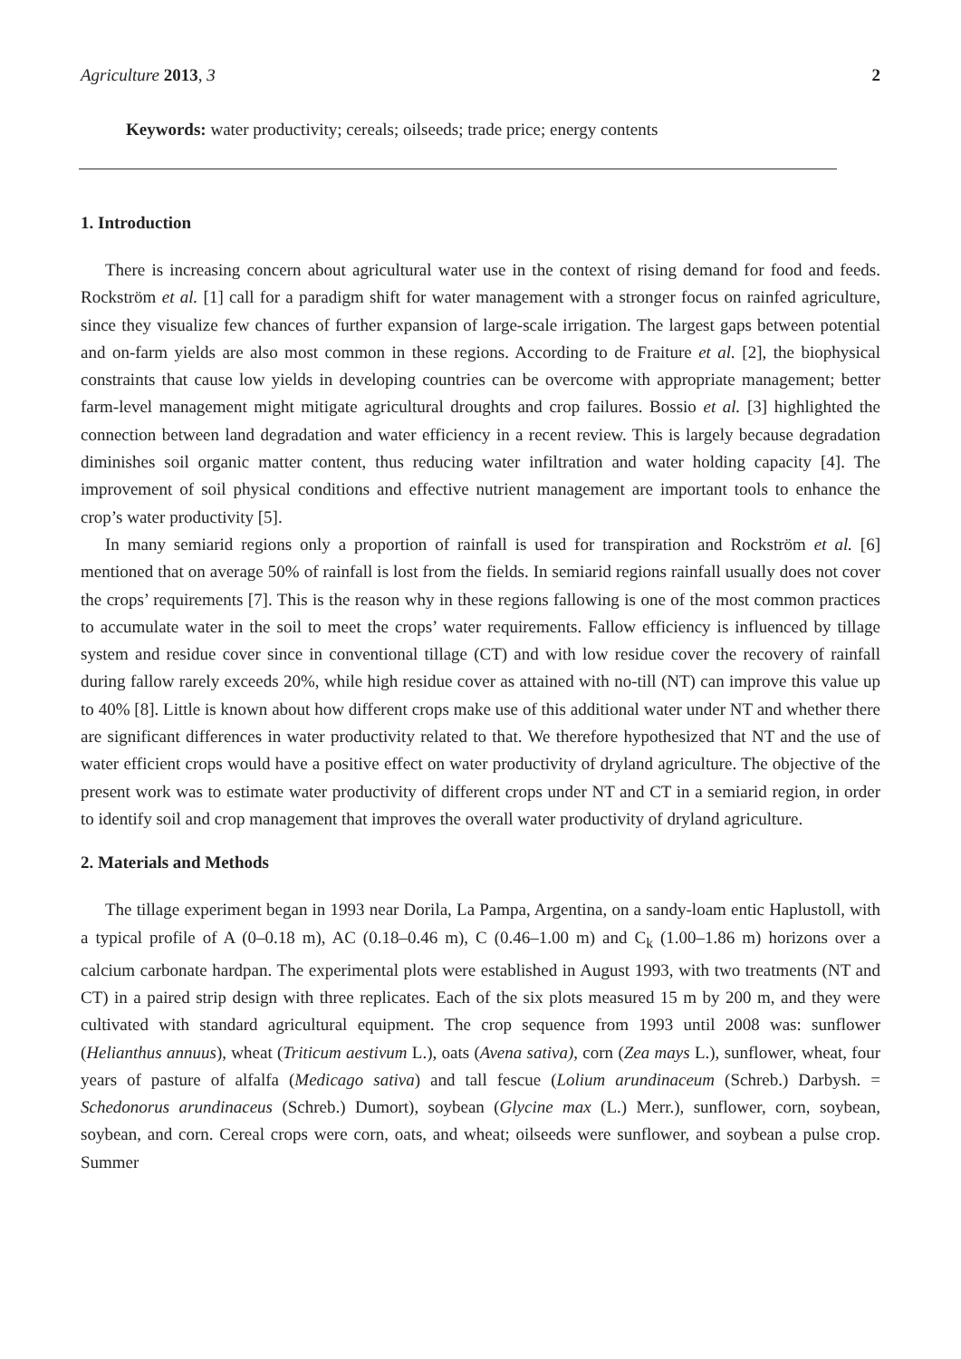Agriculture 2013, 3 2
Keywords: water productivity; cereals; oilseeds; trade price; energy contents
1. Introduction
There is increasing concern about agricultural water use in the context of rising demand for food and feeds. Rockström et al. [1] call for a paradigm shift for water management with a stronger focus on rainfed agriculture, since they visualize few chances of further expansion of large-scale irrigation. The largest gaps between potential and on-farm yields are also most common in these regions. According to de Fraiture et al. [2], the biophysical constraints that cause low yields in developing countries can be overcome with appropriate management; better farm-level management might mitigate agricultural droughts and crop failures. Bossio et al. [3] highlighted the connection between land degradation and water efficiency in a recent review. This is largely because degradation diminishes soil organic matter content, thus reducing water infiltration and water holding capacity [4]. The improvement of soil physical conditions and effective nutrient management are important tools to enhance the crop’s water productivity [5].
In many semiarid regions only a proportion of rainfall is used for transpiration and Rockström et al. [6] mentioned that on average 50% of rainfall is lost from the fields. In semiarid regions rainfall usually does not cover the crops’ requirements [7]. This is the reason why in these regions fallowing is one of the most common practices to accumulate water in the soil to meet the crops’ water requirements. Fallow efficiency is influenced by tillage system and residue cover since in conventional tillage (CT) and with low residue cover the recovery of rainfall during fallow rarely exceeds 20%, while high residue cover as attained with no-till (NT) can improve this value up to 40% [8]. Little is known about how different crops make use of this additional water under NT and whether there are significant differences in water productivity related to that. We therefore hypothesized that NT and the use of water efficient crops would have a positive effect on water productivity of dryland agriculture. The objective of the present work was to estimate water productivity of different crops under NT and CT in a semiarid region, in order to identify soil and crop management that improves the overall water productivity of dryland agriculture.
2. Materials and Methods
The tillage experiment began in 1993 near Dorila, La Pampa, Argentina, on a sandy-loam entic Haplustoll, with a typical profile of A (0–0.18 m), AC (0.18–0.46 m), C (0.46–1.00 m) and C<sub>k</sub> (1.00–1.86 m) horizons over a calcium carbonate hardpan. The experimental plots were established in August 1993, with two treatments (NT and CT) in a paired strip design with three replicates. Each of the six plots measured 15 m by 200 m, and they were cultivated with standard agricultural equipment. The crop sequence from 1993 until 2008 was: sunflower (Helianthus annuus), wheat (Triticum aestivum L.), oats (Avena sativa), corn (Zea mays L.), sunflower, wheat, four years of pasture of alfalfa (Medicago sativa) and tall fescue (Lolium arundinaceum (Schreb.) Darbysh. = Schedonorus arundinaceus (Schreb.) Dumort), soybean (Glycine max (L.) Merr.), sunflower, corn, soybean, soybean, and corn. Cereal crops were corn, oats, and wheat; oilseeds were sunflower, and soybean a pulse crop. Summer